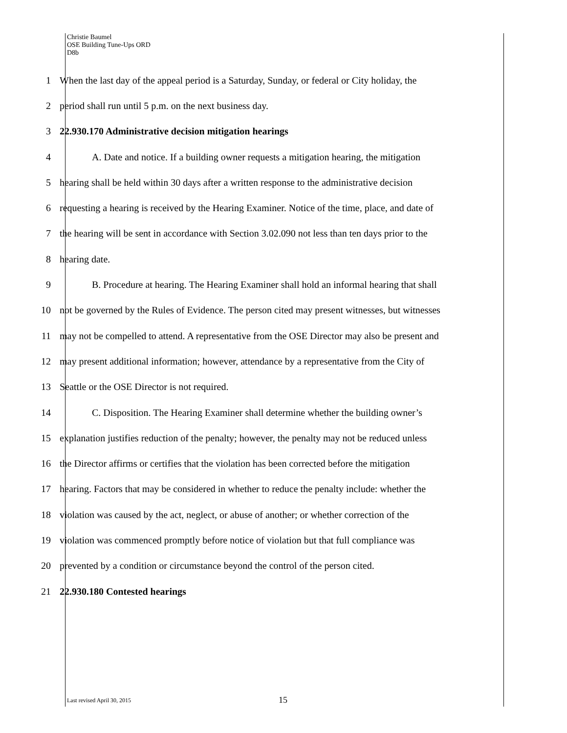Christie Baumel
OSE Building Tune-Ups ORD
D8b
1 When the last day of the appeal period is a Saturday, Sunday, or federal or City holiday, the
2 period shall run until 5 p.m. on the next business day.
3 22.930.170 Administrative decision mitigation hearings
4 A. Date and notice. If a building owner requests a mitigation hearing, the mitigation
5 hearing shall be held within 30 days after a written response to the administrative decision
6 requesting a hearing is received by the Hearing Examiner. Notice of the time, place, and date of
7 the hearing will be sent in accordance with Section 3.02.090 not less than ten days prior to the
8 hearing date.
9 B. Procedure at hearing. The Hearing Examiner shall hold an informal hearing that shall
10 not be governed by the Rules of Evidence. The person cited may present witnesses, but witnesses
11 may not be compelled to attend. A representative from the OSE Director may also be present and
12 may present additional information; however, attendance by a representative from the City of
13 Seattle or the OSE Director is not required.
14 C. Disposition. The Hearing Examiner shall determine whether the building owner’s
15 explanation justifies reduction of the penalty; however, the penalty may not be reduced unless
16 the Director affirms or certifies that the violation has been corrected before the mitigation
17 hearing. Factors that may be considered in whether to reduce the penalty include: whether the
18 violation was caused by the act, neglect, or abuse of another; or whether correction of the
19 violation was commenced promptly before notice of violation but that full compliance was
20 prevented by a condition or circumstance beyond the control of the person cited.
21 22.930.180 Contested hearings
Last revised April 30, 2015 15